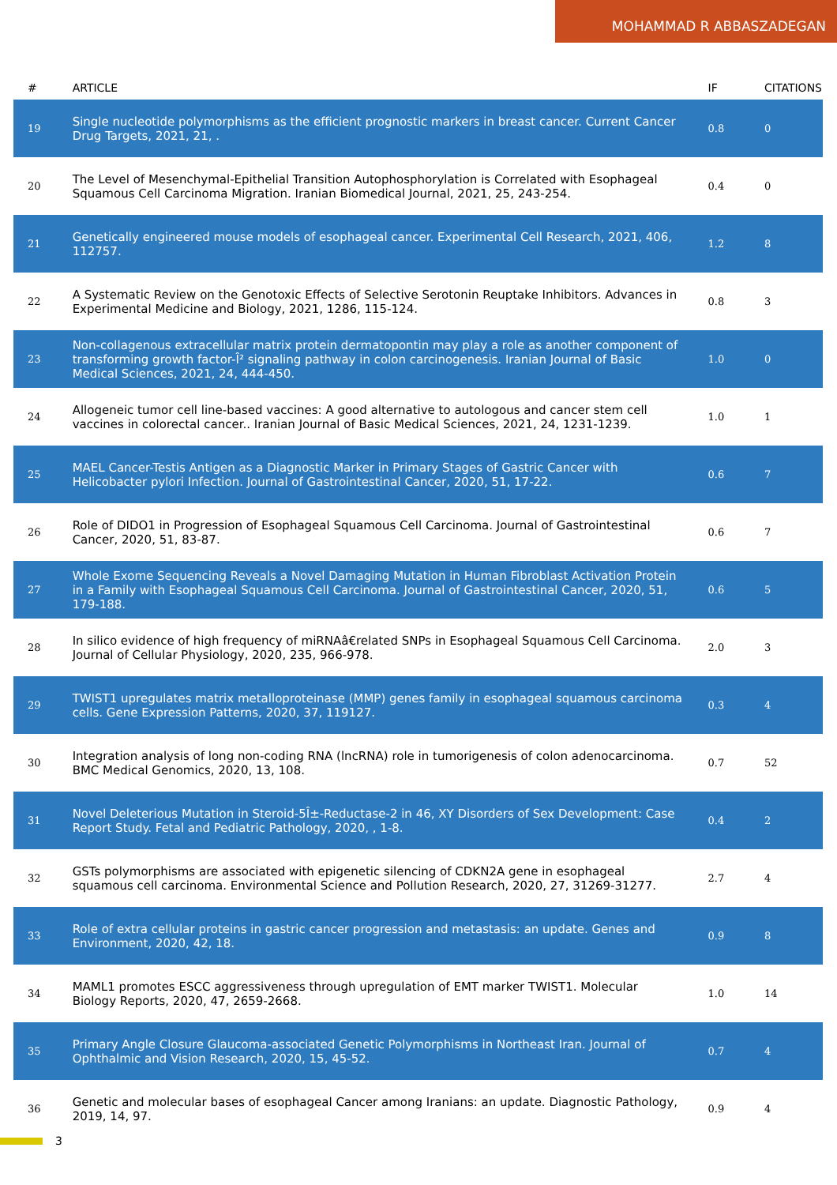MOHAMMAD R ABBASZADEGAN
| # | ARTICLE | IF | CITATIONS |
| --- | --- | --- | --- |
| 19 | Single nucleotide polymorphisms as the efficient prognostic markers in breast cancer. Current Cancer Drug Targets, 2021, 21, . | 0.8 | 0 |
| 20 | The Level of Mesenchymal-Epithelial Transition Autophosphorylation is Correlated with Esophageal Squamous Cell Carcinoma Migration. Iranian Biomedical Journal, 2021, 25, 243-254. | 0.4 | 0 |
| 21 | Genetically engineered mouse models of esophageal cancer. Experimental Cell Research, 2021, 406, 112757. | 1.2 | 8 |
| 22 | A Systematic Review on the Genotoxic Effects of Selective Serotonin Reuptake Inhibitors. Advances in Experimental Medicine and Biology, 2021, 1286, 115-124. | 0.8 | 3 |
| 23 | Non-collagenous extracellular matrix protein dermatopontin may play a role as another component of transforming growth factor-Î² signaling pathway in colon carcinogenesis. Iranian Journal of Basic Medical Sciences, 2021, 24, 444-450. | 1.0 | 0 |
| 24 | Allogeneic tumor cell line-based vaccines: A good alternative to autologous and cancer stem cell vaccines in colorectal cancer.. Iranian Journal of Basic Medical Sciences, 2021, 24, 1231-1239. | 1.0 | 1 |
| 25 | MAEL Cancer-Testis Antigen as a Diagnostic Marker in Primary Stages of Gastric Cancer with Helicobacter pylori Infection. Journal of Gastrointestinal Cancer, 2020, 51, 17-22. | 0.6 | 7 |
| 26 | Role of DIDO1 in Progression of Esophageal Squamous Cell Carcinoma. Journal of Gastrointestinal Cancer, 2020, 51, 83-87. | 0.6 | 7 |
| 27 | Whole Exome Sequencing Reveals a Novel Damaging Mutation in Human Fibroblast Activation Protein in a Family with Esophageal Squamous Cell Carcinoma. Journal of Gastrointestinal Cancer, 2020, 51, 179-188. | 0.6 | 5 |
| 28 | In silico evidence of high frequency of miRNAâ€related SNPs in Esophageal Squamous Cell Carcinoma. Journal of Cellular Physiology, 2020, 235, 966-978. | 2.0 | 3 |
| 29 | TWIST1 upregulates matrix metalloproteinase (MMP) genes family in esophageal squamous carcinoma cells. Gene Expression Patterns, 2020, 37, 119127. | 0.3 | 4 |
| 30 | Integration analysis of long non-coding RNA (lncRNA) role in tumorigenesis of colon adenocarcinoma. BMC Medical Genomics, 2020, 13, 108. | 0.7 | 52 |
| 31 | Novel Deleterious Mutation in Steroid-5Î±-Reductase-2 in 46, XY Disorders of Sex Development: Case Report Study. Fetal and Pediatric Pathology, 2020, , 1-8. | 0.4 | 2 |
| 32 | GSTs polymorphisms are associated with epigenetic silencing of CDKN2A gene in esophageal squamous cell carcinoma. Environmental Science and Pollution Research, 2020, 27, 31269-31277. | 2.7 | 4 |
| 33 | Role of extra cellular proteins in gastric cancer progression and metastasis: an update. Genes and Environment, 2020, 42, 18. | 0.9 | 8 |
| 34 | MAML1 promotes ESCC aggressiveness through upregulation of EMT marker TWIST1. Molecular Biology Reports, 2020, 47, 2659-2668. | 1.0 | 14 |
| 35 | Primary Angle Closure Glaucoma-associated Genetic Polymorphisms in Northeast Iran. Journal of Ophthalmic and Vision Research, 2020, 15, 45-52. | 0.7 | 4 |
| 36 | Genetic and molecular bases of esophageal Cancer among Iranians: an update. Diagnostic Pathology, 2019, 14, 97. | 0.9 | 4 |
3